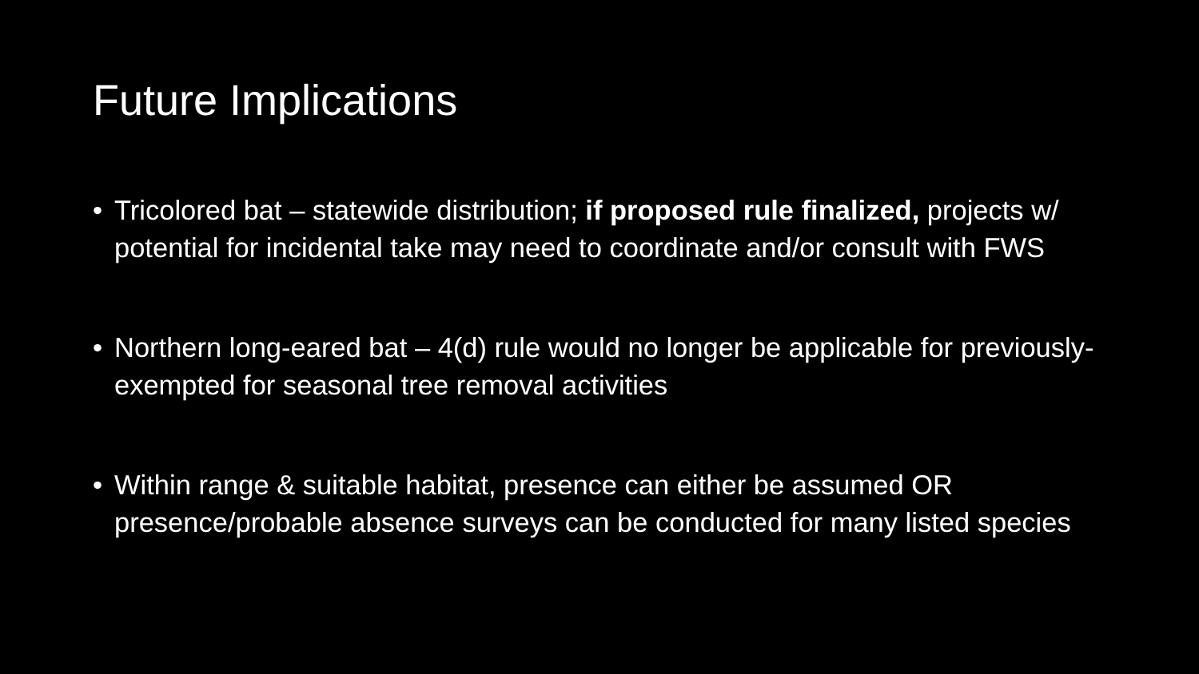Future Implications
• Tricolored bat – statewide distribution; if proposed rule finalized, projects w/ potential for incidental take may need to coordinate and/or consult with FWS
• Northern long-eared bat – 4(d) rule would no longer be applicable for previously-exempted for seasonal tree removal activities
• Within range & suitable habitat, presence can either be assumed OR presence/probable absence surveys can be conducted for many listed species